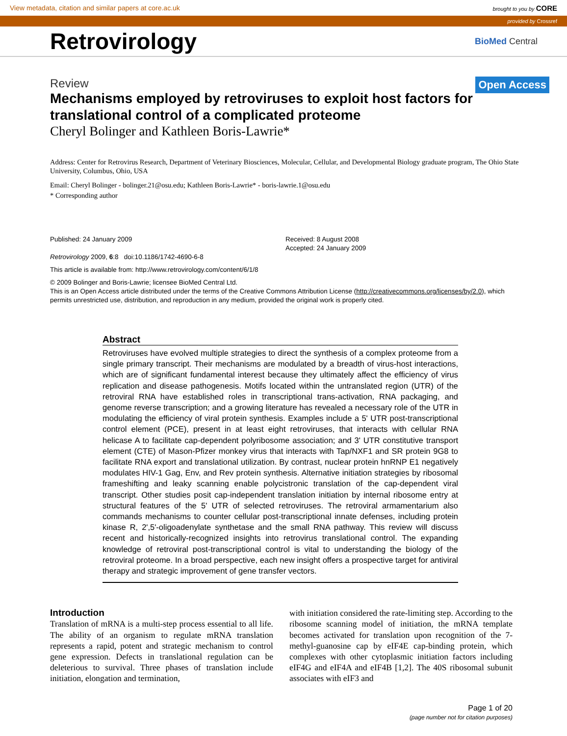View metadata, citation and similar papers at core.ac.uk brought to you by CORE
provided by Crossref
Retrovirology
BioMed Central
Open Access
Review
Mechanisms employed by retroviruses to exploit host factors for translational control of a complicated proteome
Cheryl Bolinger and Kathleen Boris-Lawrie*
Address: Center for Retrovirus Research, Department of Veterinary Biosciences, Molecular, Cellular, and Developmental Biology graduate program, The Ohio State University, Columbus, Ohio, USA
Email: Cheryl Bolinger - bolinger.21@osu.edu; Kathleen Boris-Lawrie* - boris-lawrie.1@osu.edu
* Corresponding author
Published: 24 January 2009
Retrovirology 2009, 6:8 doi:10.1186/1742-4690-6-8
Received: 8 August 2008
Accepted: 24 January 2009
This article is available from: http://www.retrovirology.com/content/6/1/8
© 2009 Bolinger and Boris-Lawrie; licensee BioMed Central Ltd.
This is an Open Access article distributed under the terms of the Creative Commons Attribution License (http://creativecommons.org/licenses/by/2.0), which permits unrestricted use, distribution, and reproduction in any medium, provided the original work is properly cited.
Abstract
Retroviruses have evolved multiple strategies to direct the synthesis of a complex proteome from a single primary transcript. Their mechanisms are modulated by a breadth of virus-host interactions, which are of significant fundamental interest because they ultimately affect the efficiency of virus replication and disease pathogenesis. Motifs located within the untranslated region (UTR) of the retroviral RNA have established roles in transcriptional trans-activation, RNA packaging, and genome reverse transcription; and a growing literature has revealed a necessary role of the UTR in modulating the efficiency of viral protein synthesis. Examples include a 5' UTR post-transcriptional control element (PCE), present in at least eight retroviruses, that interacts with cellular RNA helicase A to facilitate cap-dependent polyribosome association; and 3' UTR constitutive transport element (CTE) of Mason-Pfizer monkey virus that interacts with Tap/NXF1 and SR protein 9G8 to facilitate RNA export and translational utilization. By contrast, nuclear protein hnRNP E1 negatively modulates HIV-1 Gag, Env, and Rev protein synthesis. Alternative initiation strategies by ribosomal frameshifting and leaky scanning enable polycistronic translation of the cap-dependent viral transcript. Other studies posit cap-independent translation initiation by internal ribosome entry at structural features of the 5' UTR of selected retroviruses. The retroviral armamentarium also commands mechanisms to counter cellular post-transcriptional innate defenses, including protein kinase R, 2',5'-oligoadenylate synthetase and the small RNA pathway. This review will discuss recent and historically-recognized insights into retrovirus translational control. The expanding knowledge of retroviral post-transcriptional control is vital to understanding the biology of the retroviral proteome. In a broad perspective, each new insight offers a prospective target for antiviral therapy and strategic improvement of gene transfer vectors.
Introduction
Translation of mRNA is a multi-step process essential to all life. The ability of an organism to regulate mRNA translation represents a rapid, potent and strategic mechanism to control gene expression. Defects in translational regulation can be deleterious to survival. Three phases of translation include initiation, elongation and termination,
with initiation considered the rate-limiting step. According to the ribosome scanning model of initiation, the mRNA template becomes activated for translation upon recognition of the 7-methyl-guanosine cap by eIF4E cap-binding protein, which complexes with other cytoplasmic initiation factors including eIF4G and eIF4A and eIF4B [1,2]. The 40S ribosomal subunit associates with eIF3 and
Page 1 of 20
(page number not for citation purposes)